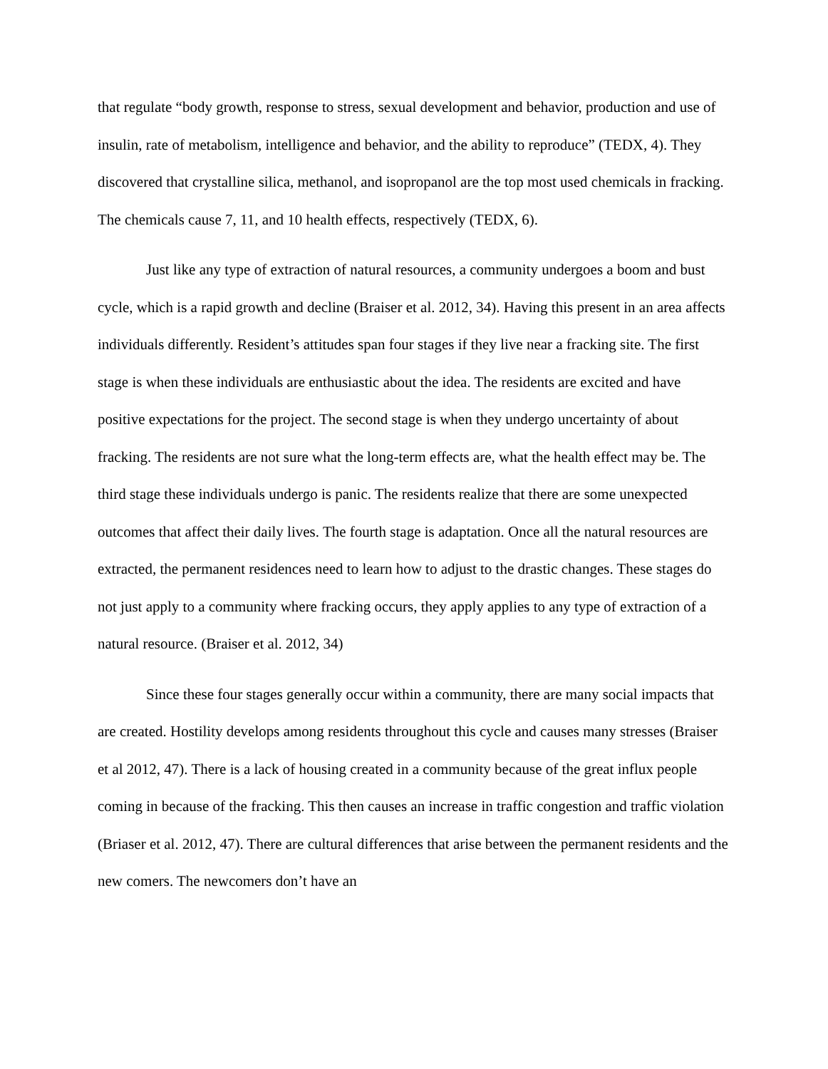that regulate “body growth, response to stress, sexual development and behavior, production and use of insulin, rate of metabolism, intelligence and behavior, and the ability to reproduce” (TEDX, 4). They discovered that crystalline silica, methanol, and isopropanol are the top most used chemicals in fracking. The chemicals cause 7, 11, and 10 health effects, respectively (TEDX, 6).
Just like any type of extraction of natural resources, a community undergoes a boom and bust cycle, which is a rapid growth and decline (Braiser et al. 2012, 34). Having this present in an area affects individuals differently. Resident’s attitudes span four stages if they live near a fracking site. The first stage is when these individuals are enthusiastic about the idea. The residents are excited and have positive expectations for the project. The second stage is when they undergo uncertainty of about fracking. The residents are not sure what the long-term effects are, what the health effect may be. The third stage these individuals undergo is panic. The residents realize that there are some unexpected outcomes that affect their daily lives. The fourth stage is adaptation. Once all the natural resources are extracted, the permanent residences need to learn how to adjust to the drastic changes. These stages do not just apply to a community where fracking occurs, they apply applies to any type of extraction of a natural resource. (Braiser et al. 2012, 34)
Since these four stages generally occur within a community, there are many social impacts that are created. Hostility develops among residents throughout this cycle and causes many stresses (Braiser et al 2012, 47). There is a lack of housing created in a community because of the great influx people coming in because of the fracking. This then causes an increase in traffic congestion and traffic violation (Briaser et al. 2012, 47). There are cultural differences that arise between the permanent residents and the new comers. The newcomers don’t have an